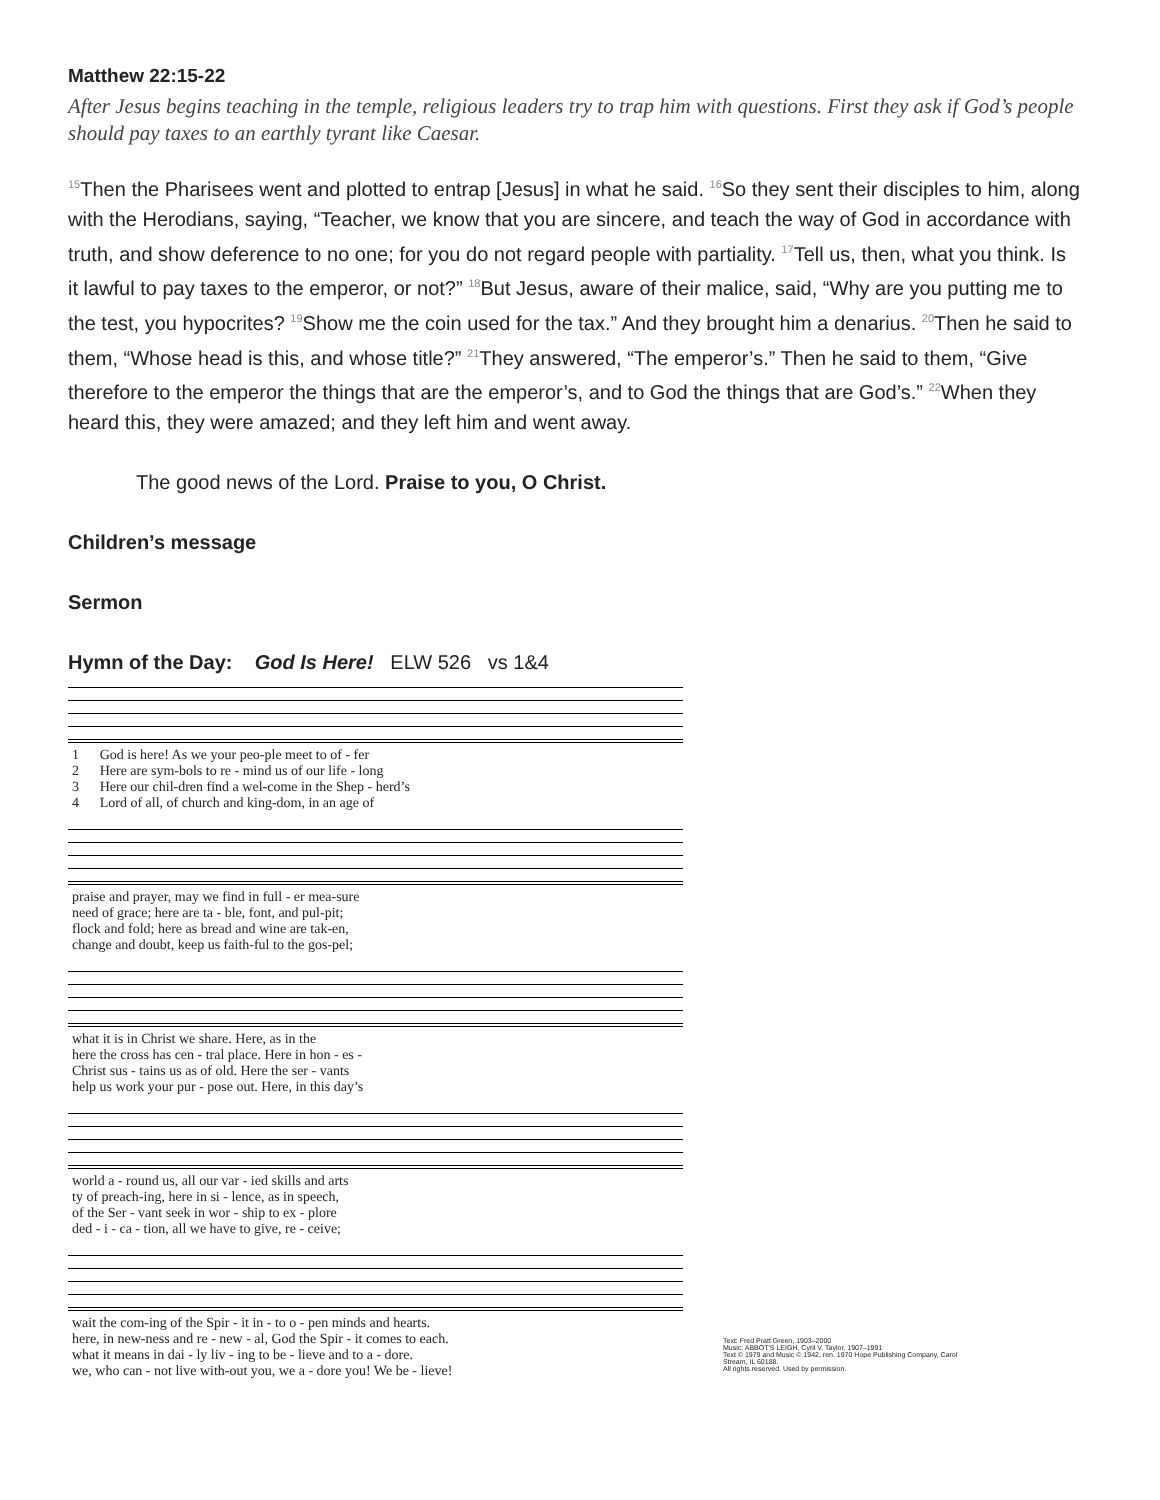Matthew 22:15-22
After Jesus begins teaching in the temple, religious leaders try to trap him with questions. First they ask if God’s people should pay taxes to an earthly tyrant like Caesar.
<sup>15</sup> Then the Pharisees went and plotted to entrap [Jesus] in what he said. <sup>16</sup>So they sent their disciples to him, along with the Herodians, saying, “Teacher, we know that you are sincere, and teach the way of God in accordance with truth, and show deference to no one; for you do not regard people with partiality. <sup>17</sup>Tell us, then, what you think. Is it lawful to pay taxes to the emperor, or not?” <sup>18</sup>But Jesus, aware of their malice, said, “Why are you putting me to the test, you hypocrites? <sup>19</sup>Show me the coin used for the tax.” And they brought him a denarius. <sup>20</sup>Then he said to them, “Whose head is this, and whose title?” <sup>21</sup>They answered, “The emperor’s.” Then he said to them, “Give therefore to the emperor the things that are the emperor’s, and to God the things that are God’s.” <sup>22</sup>When they heard this, they were amazed; and they left him and went away.
The good news of the Lord. Praise to you, O Christ.
Children’s message
Sermon
Hymn of the Day: God Is Here! ELW 526 vs 1&4
| 1 | God is here! As we your peo-ple meet to of - fer |
| 2 | Here are sym-bols to re - mind us of our life - long |
| 3 | Here our chil-dren find a wel-come in the Shep - herd’s |
| 4 | Lord of all, of church and king-dom, in an age of |
| praise and prayer, may we find in full - er mea-sure |
| need of grace; here are ta - ble, font, and pul-pit; |
| flock and fold; here as bread and wine are tak-en, |
| change and doubt, keep us faith-ful to the gos-pel; |
| what it is in Christ we share. Here, as in the |
| here the cross has cen - tral place. Here in hon - es - |
| Christ sus - tains us as of old. Here the ser - vants |
| help us work your pur - pose out. Here, in this day’s |
| world a - round us, all our var - ied skills and arts |
| ty of preach-ing, here in si - lence, as in speech, |
| of the Ser - vant seek in wor - ship to ex - plore |
| ded - i - ca - tion, all we have to give, re - ceive; |
| wait the com-ing of the Spir - it in - to o - pen minds and hearts. |
| here, in new-ness and re - new - al, God the Spir - it comes to each. |
| what it means in dai - ly liv - ing to be - lieve and to a - dore. |
| we, who can - not live with-out you, we a - dore you! We be - lieve! |
Text: Fred Pratt Green, 1903–2000
Music: ABBOT'S LEIGH, Cyril V. Taylor, 1907–1991
Text © 1979 and Music © 1942, ren. 1970 Hope Publishing Company, Carol Stream, IL 60188.
All rights reserved. Used by permission.